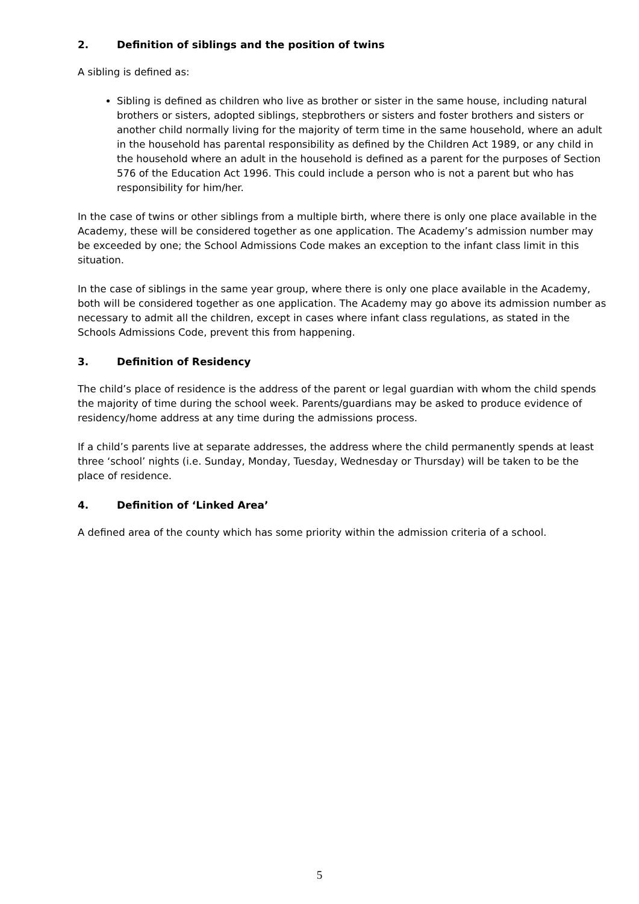2. Definition of siblings and the position of twins
A sibling is defined as:
Sibling is defined as children who live as brother or sister in the same house, including natural brothers or sisters, adopted siblings, stepbrothers or sisters and foster brothers and sisters or another child normally living for the majority of term time in the same household, where an adult in the household has parental responsibility as defined by the Children Act 1989, or any child in the household where an adult in the household is defined as a parent for the purposes of Section 576 of the Education Act 1996. This could include a person who is not a parent but who has responsibility for him/her.
In the case of twins or other siblings from a multiple birth, where there is only one place available in the Academy, these will be considered together as one application. The Academy’s admission number may be exceeded by one; the School Admissions Code makes an exception to the infant class limit in this situation.
In the case of siblings in the same year group, where there is only one place available in the Academy, both will be considered together as one application. The Academy may go above its admission number as necessary to admit all the children, except in cases where infant class regulations, as stated in the Schools Admissions Code, prevent this from happening.
3. Definition of Residency
The child’s place of residence is the address of the parent or legal guardian with whom the child spends the majority of time during the school week. Parents/guardians may be asked to produce evidence of residency/home address at any time during the admissions process.
If a child’s parents live at separate addresses, the address where the child permanently spends at least three ‘school’ nights (i.e. Sunday, Monday, Tuesday, Wednesday or Thursday) will be taken to be the place of residence.
4. Definition of ‘Linked Area’
A defined area of the county which has some priority within the admission criteria of a school.
5